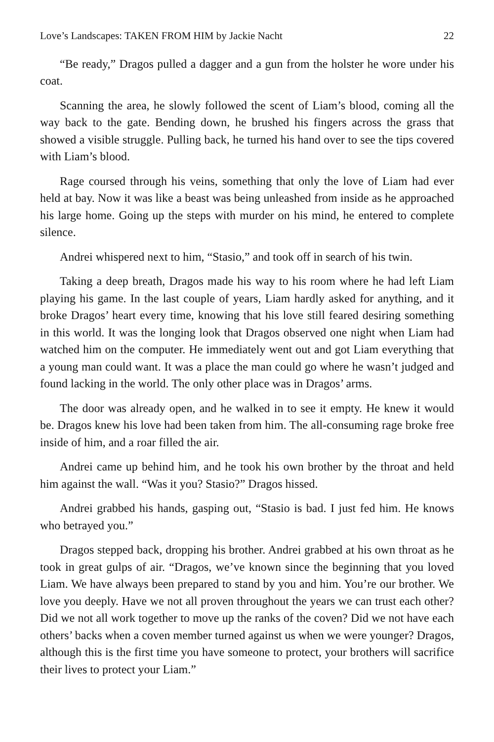Love’s Landscapes: TAKEN FROM HIM by Jackie Nacht 22
“Be ready,” Dragos pulled a dagger and a gun from the holster he wore under his coat.
Scanning the area, he slowly followed the scent of Liam’s blood, coming all the way back to the gate. Bending down, he brushed his fingers across the grass that showed a visible struggle. Pulling back, he turned his hand over to see the tips covered with Liam’s blood.
Rage coursed through his veins, something that only the love of Liam had ever held at bay. Now it was like a beast was being unleashed from inside as he approached his large home. Going up the steps with murder on his mind, he entered to complete silence.
Andrei whispered next to him, “Stasio,” and took off in search of his twin.
Taking a deep breath, Dragos made his way to his room where he had left Liam playing his game. In the last couple of years, Liam hardly asked for anything, and it broke Dragos’ heart every time, knowing that his love still feared desiring something in this world. It was the longing look that Dragos observed one night when Liam had watched him on the computer. He immediately went out and got Liam everything that a young man could want. It was a place the man could go where he wasn’t judged and found lacking in the world. The only other place was in Dragos’ arms.
The door was already open, and he walked in to see it empty. He knew it would be. Dragos knew his love had been taken from him. The all-consuming rage broke free inside of him, and a roar filled the air.
Andrei came up behind him, and he took his own brother by the throat and held him against the wall. “Was it you? Stasio?” Dragos hissed.
Andrei grabbed his hands, gasping out, “Stasio is bad. I just fed him. He knows who betrayed you.”
Dragos stepped back, dropping his brother. Andrei grabbed at his own throat as he took in great gulps of air. “Dragos, we’ve known since the beginning that you loved Liam. We have always been prepared to stand by you and him. You’re our brother. We love you deeply. Have we not all proven throughout the years we can trust each other? Did we not all work together to move up the ranks of the coven? Did we not have each others’ backs when a coven member turned against us when we were younger? Dragos, although this is the first time you have someone to protect, your brothers will sacrifice their lives to protect your Liam.”